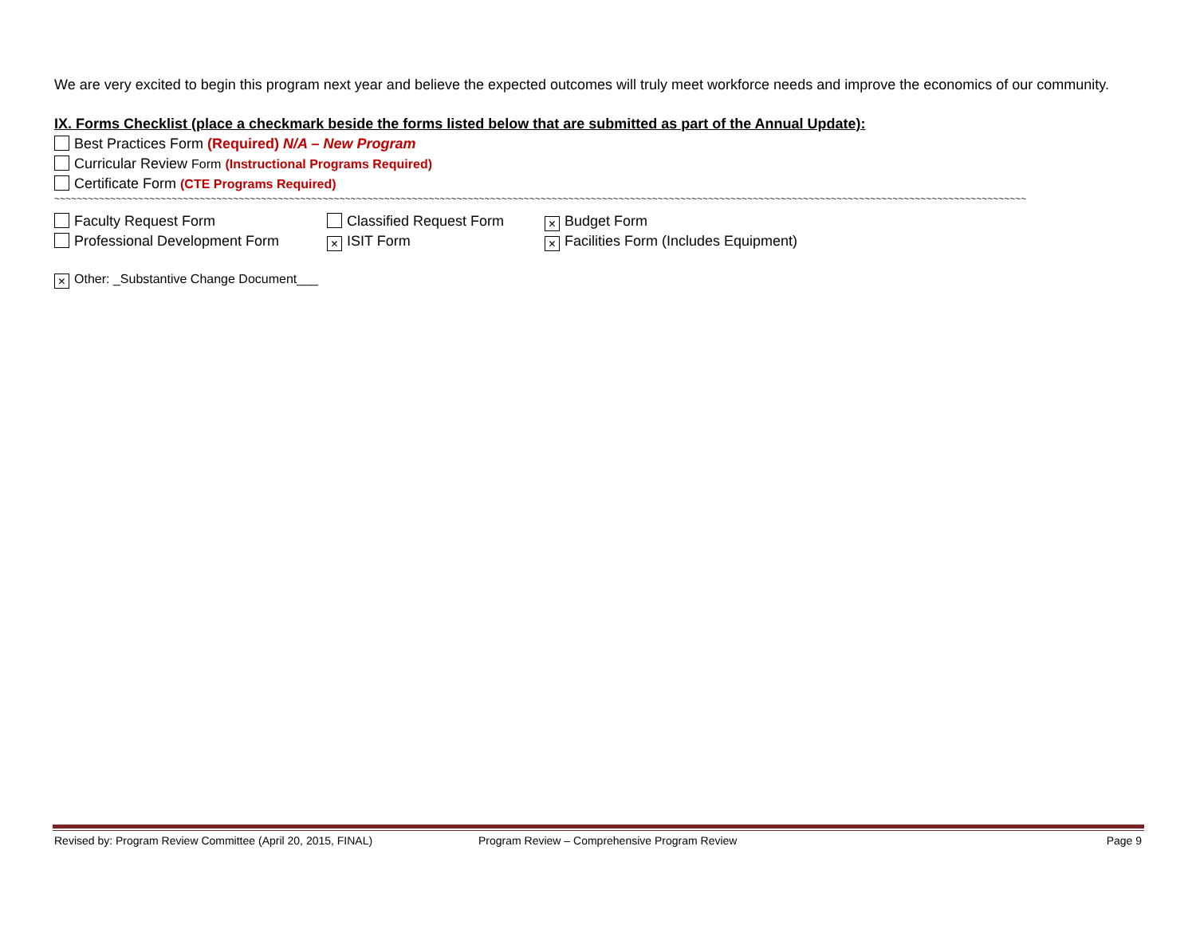We are very excited to begin this program next year and believe the expected outcomes will truly meet workforce needs and improve the economics of our community.
IX. Forms Checklist (place a checkmark beside the forms listed below that are submitted as part of the Annual Update):
Best Practices Form (Required) N/A – New Program
Curricular Review Form (Instructional Programs Required)
Certificate Form (CTE Programs Required)
~~~~~~~~~~~~~~~~~~~~~~~~~~~~~~~~~~~~~~~~~~~~~~~~~~~~~~~~~~~~~~~~~~~~~~~~~~~~~~~~~~~~~~~~~~~~~~~~~~~~~~~~~~~~~~~~~~~~~~~~~~~~~~~~~~~~~~~~~~~~~~~~~~~~~~~~~~~~~~~~~~~~~~~~~~~~~~
Faculty Request Form Classified Request Form
× Budget Form
Professional Development Form
× ISIT Form
× Facilities Form (Includes Equipment)
× Other: _Substantive Change Document___
Revised by: Program Review Committee (April 20, 2015, FINAL) Program Review – Comprehensive Program Review Page 9